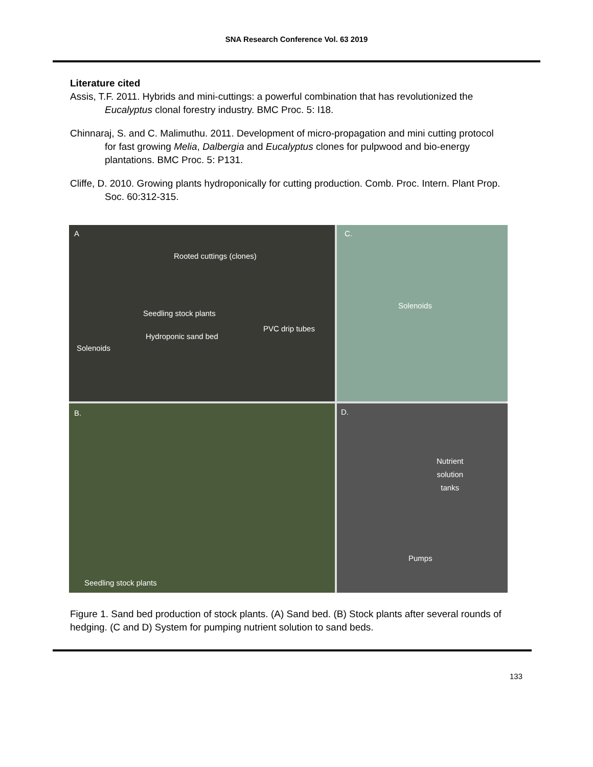SNA Research Conference Vol. 63 2019
Literature cited
Assis, T.F. 2011. Hybrids and mini-cuttings: a powerful combination that has revolutionized the Eucalyptus clonal forestry industry. BMC Proc. 5: I18.
Chinnaraj, S. and C. Malimuthu. 2011. Development of micro-propagation and mini cutting protocol for fast growing Melia, Dalbergia and Eucalyptus clones for pulpwood and bio-energy plantations. BMC Proc. 5: P131.
Cliffe, D. 2010. Growing plants hydroponically for cutting production. Comb. Proc. Intern. Plant Prop. Soc. 60:312-315.
A
Rooted cuttings (clones)
Seedling stock plants
PVC drip tubes
Hydroponic sand bed
Solenoids
C.
Solenoids
B.
Seedling stock plants
D.
Nutrient
solution
tanks
Pumps
Figure 1. Sand bed production of stock plants. (A) Sand bed. (B) Stock plants after several rounds of hedging. (C and D) System for pumping nutrient solution to sand beds.
133